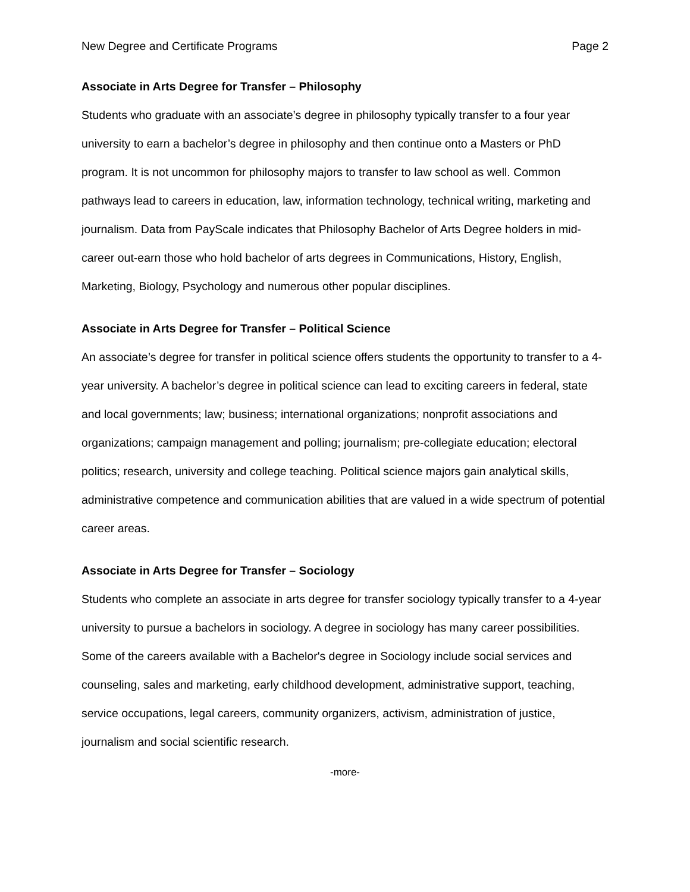New Degree and Certificate Programs Page 2
Associate in Arts Degree for Transfer – Philosophy
Students who graduate with an associate’s degree in philosophy typically transfer to a four year university to earn a bachelor’s degree in philosophy and then continue onto a Masters or PhD program. It is not uncommon for philosophy majors to transfer to law school as well. Common pathways lead to careers in education, law, information technology, technical writing, marketing and journalism. Data from PayScale indicates that Philosophy Bachelor of Arts Degree holders in mid-career out-earn those who hold bachelor of arts degrees in Communications, History, English, Marketing, Biology, Psychology and numerous other popular disciplines.
Associate in Arts Degree for Transfer – Political Science
An associate’s degree for transfer in political science offers students the opportunity to transfer to a 4-year university. A bachelor’s degree in political science can lead to exciting careers in federal, state and local governments; law; business; international organizations; nonprofit associations and organizations; campaign management and polling; journalism; pre-collegiate education; electoral politics; research, university and college teaching. Political science majors gain analytical skills, administrative competence and communication abilities that are valued in a wide spectrum of potential career areas.
Associate in Arts Degree for Transfer – Sociology
Students who complete an associate in arts degree for transfer sociology typically transfer to a 4-year university to pursue a bachelors in sociology. A degree in sociology has many career possibilities. Some of the careers available with a Bachelor's degree in Sociology include social services and counseling, sales and marketing, early childhood development, administrative support, teaching, service occupations, legal careers, community organizers, activism, administration of justice, journalism and social scientific research.
-more-